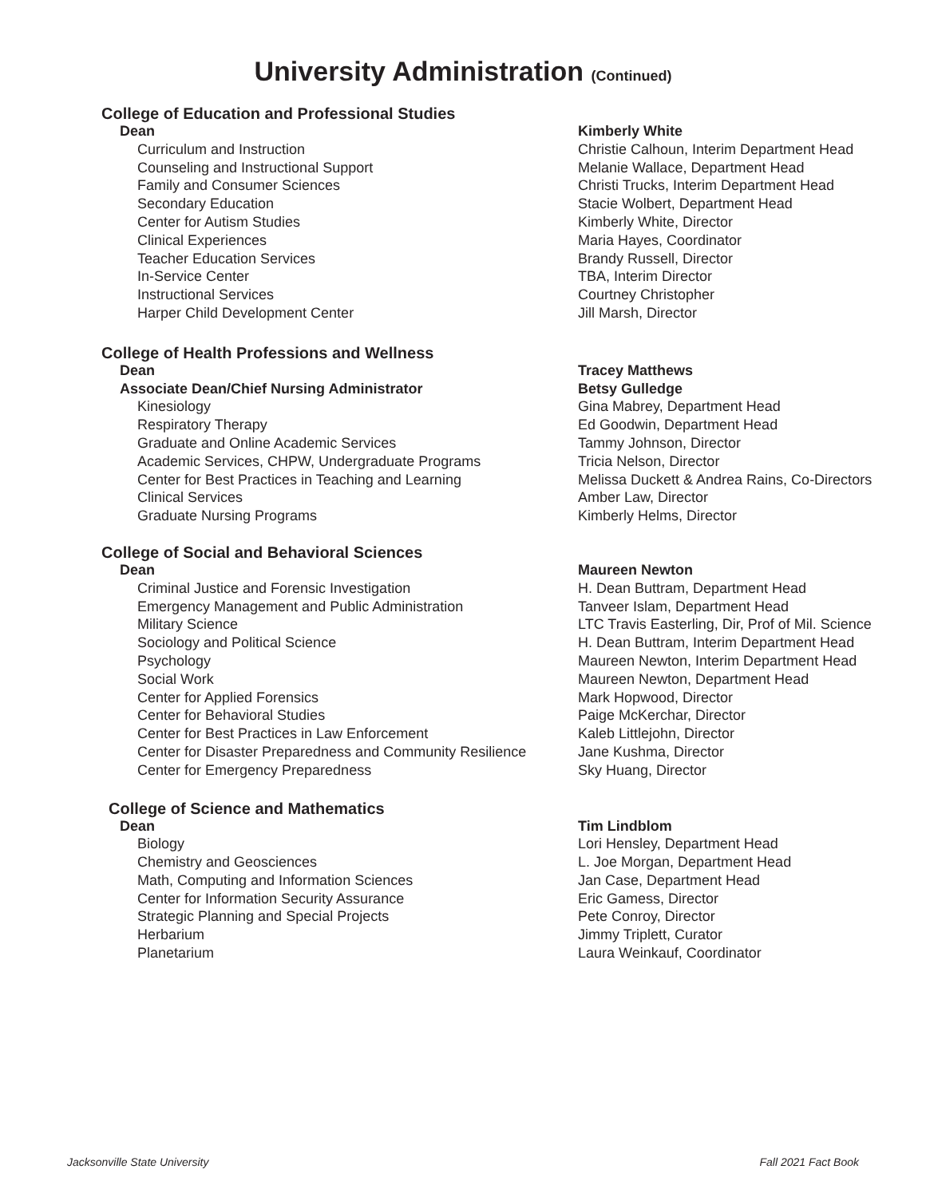University Administration (Continued)
College of Education and Professional Studies
| Dean | Kimberly White |
| Curriculum and Instruction | Christie Calhoun, Interim Department Head |
| Counseling and Instructional Support | Melanie Wallace, Department Head |
| Family and Consumer Sciences | Christi Trucks, Interim Department Head |
| Secondary Education | Stacie Wolbert, Department Head |
| Center for Autism Studies | Kimberly White, Director |
| Clinical Experiences | Maria Hayes, Coordinator |
| Teacher Education Services | Brandy Russell, Director |
| In-Service Center | TBA, Interim Director |
| Instructional Services | Courtney Christopher |
| Harper Child Development Center | Jill Marsh, Director |
College of Health Professions and Wellness
| Dean | Tracey Matthews |
| Associate Dean/Chief Nursing Administrator | Betsy Gulledge |
| Kinesiology | Gina Mabrey, Department Head |
| Respiratory Therapy | Ed Goodwin, Department Head |
| Graduate and Online Academic Services | Tammy Johnson, Director |
| Academic Services, CHPW, Undergraduate Programs | Tricia Nelson, Director |
| Center for Best Practices in Teaching and Learning | Melissa Duckett & Andrea Rains, Co-Directors |
| Clinical Services | Amber Law, Director |
| Graduate Nursing Programs | Kimberly Helms, Director |
College of Social and Behavioral Sciences
| Dean | Maureen Newton |
| Criminal Justice and Forensic Investigation | H. Dean Buttram, Department Head |
| Emergency Management and Public Administration | Tanveer Islam, Department Head |
| Military Science | LTC Travis Easterling, Dir, Prof of Mil. Science |
| Sociology and Political Science | H. Dean Buttram, Interim Department Head |
| Psychology | Maureen Newton, Interim Department Head |
| Social Work | Maureen Newton, Department Head |
| Center for Applied Forensics | Mark Hopwood, Director |
| Center for Behavioral Studies | Paige McKerchar, Director |
| Center for Best Practices in Law Enforcement | Kaleb Littlejohn, Director |
| Center for Disaster Preparedness and Community Resilience | Jane Kushma, Director |
| Center for Emergency Preparedness | Sky Huang, Director |
College of Science and Mathematics
| Dean | Tim Lindblom |
| Biology | Lori Hensley, Department Head |
| Chemistry and Geosciences | L. Joe Morgan, Department Head |
| Math, Computing and Information Sciences | Jan Case, Department Head |
| Center for Information Security Assurance | Eric Gamess, Director |
| Strategic Planning and Special Projects | Pete Conroy, Director |
| Herbarium | Jimmy Triplett, Curator |
| Planetarium | Laura Weinkauf, Coordinator |
Jacksonville State University Fall 2021 Fact Book